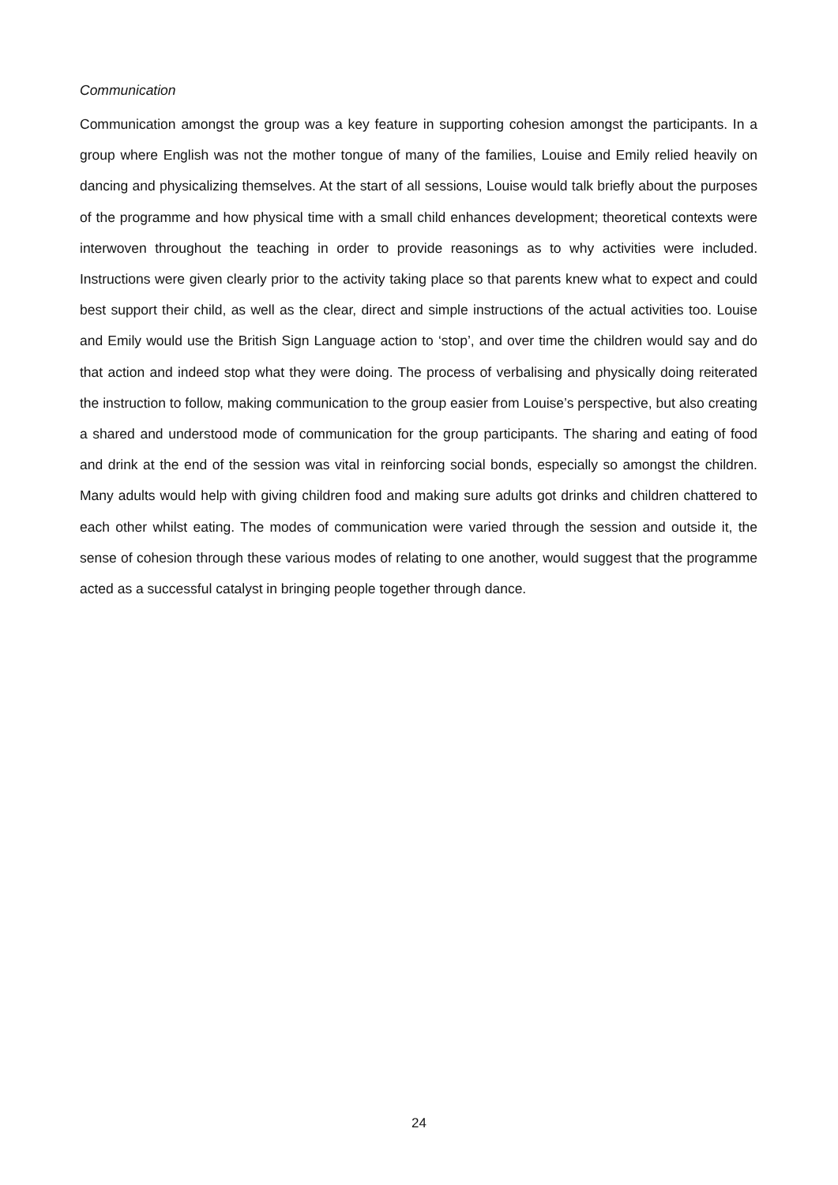Communication
Communication amongst the group was a key feature in supporting cohesion amongst the participants. In a group where English was not the mother tongue of many of the families, Louise and Emily relied heavily on dancing and physicalizing themselves. At the start of all sessions, Louise would talk briefly about the purposes of the programme and how physical time with a small child enhances development; theoretical contexts were interwoven throughout the teaching in order to provide reasonings as to why activities were included. Instructions were given clearly prior to the activity taking place so that parents knew what to expect and could best support their child, as well as the clear, direct and simple instructions of the actual activities too. Louise and Emily would use the British Sign Language action to ‘stop’, and over time the children would say and do that action and indeed stop what they were doing. The process of verbalising and physically doing reiterated the instruction to follow, making communication to the group easier from Louise’s perspective, but also creating a shared and understood mode of communication for the group participants. The sharing and eating of food and drink at the end of the session was vital in reinforcing social bonds, especially so amongst the children. Many adults would help with giving children food and making sure adults got drinks and children chattered to each other whilst eating. The modes of communication were varied through the session and outside it, the sense of cohesion through these various modes of relating to one another, would suggest that the programme acted as a successful catalyst in bringing people together through dance.
24